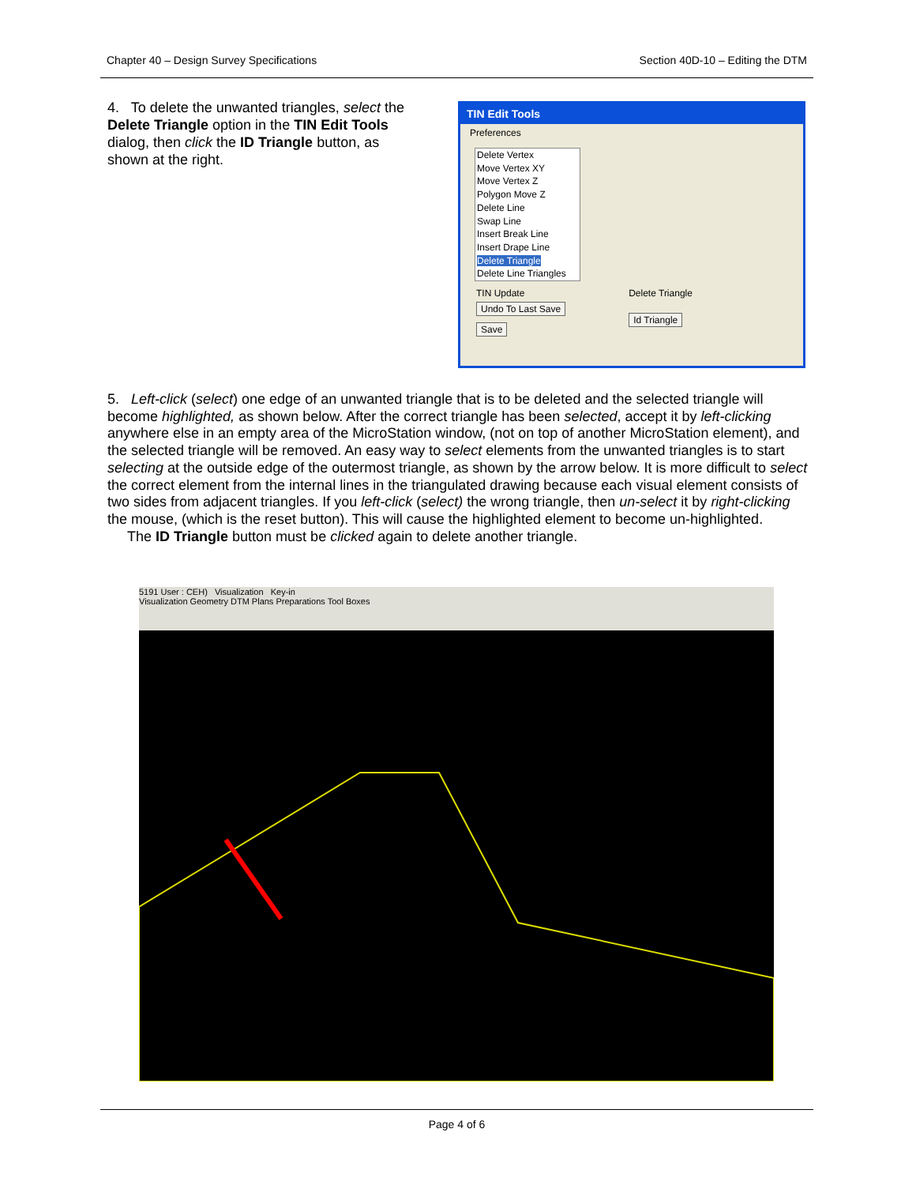Chapter 40 – Design Survey Specifications Section 40D-10 – Editing the DTM
4. To delete the unwanted triangles, select the Delete Triangle option in the TIN Edit Tools dialog, then click the ID Triangle button, as shown at the right.
TIN Edit Tools
Preferences
Delete Vertex
Move Vertex XY
Move Vertex Z
Polygon Move Z
Delete Line
Swap Line
Insert Break Line
Insert Drape Line
Delete Triangle
Delete Line Triangles
TIN Update
Undo To Last Save
Save
Delete Triangle
Id Triangle
5. Left-click (select) one edge of an unwanted triangle that is to be deleted and the selected triangle will become highlighted, as shown below. After the correct triangle has been selected, accept it by left-clicking anywhere else in an empty area of the MicroStation window, (not on top of another MicroStation element), and the selected triangle will be removed. An easy way to select elements from the unwanted triangles is to start selecting at the outside edge of the outermost triangle, as shown by the arrow below. It is more difficult to select the correct element from the internal lines in the triangulated drawing because each visual element consists of two sides from adjacent triangles. If you left-click (select) the wrong triangle, then un-select it by right-clicking the mouse, (which is the reset button). This will cause the highlighted element to become un-highlighted.
The ID Triangle button must be clicked again to delete another triangle.
5191 User : CEH) Visualization Key-in
Visualization Geometry DTM Plans Preparations Tool Boxes
Page 4 of 6